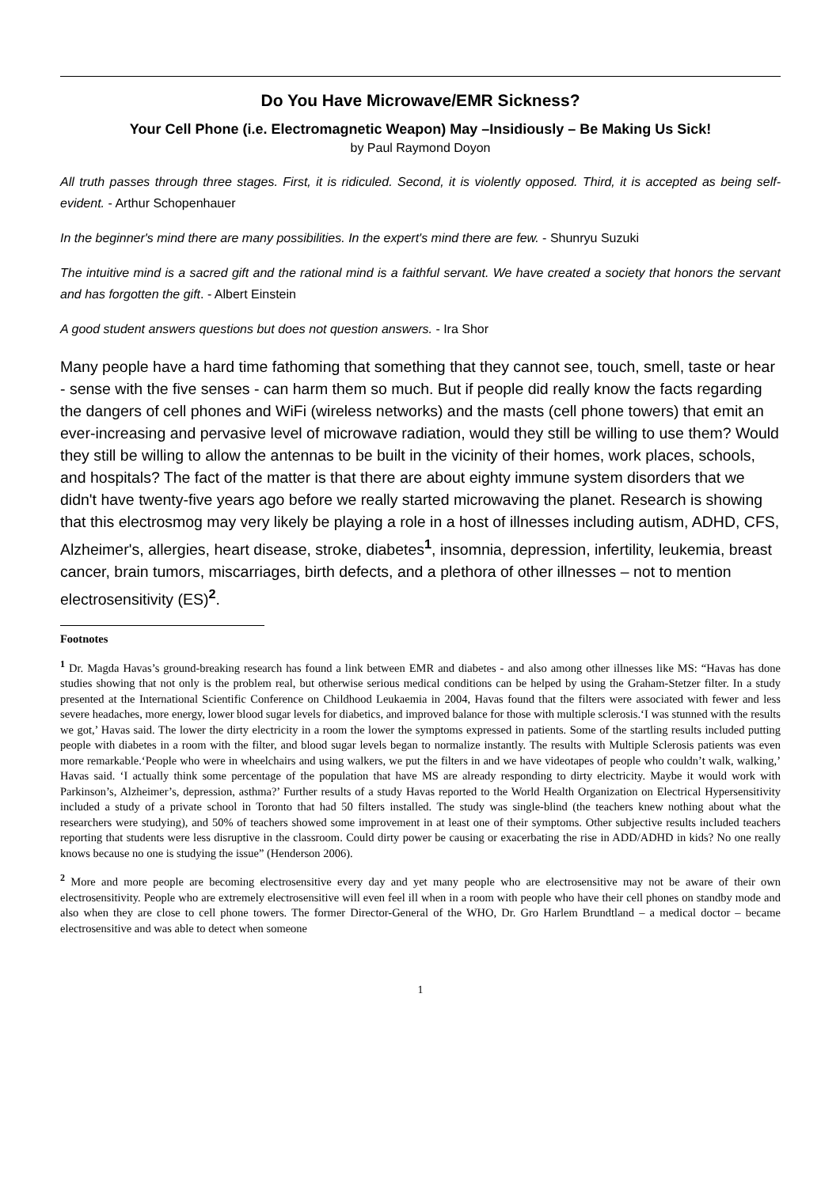Do You Have Microwave/EMR Sickness?
Your Cell Phone (i.e. Electromagnetic Weapon) May –Insidiously – Be Making Us Sick!
by Paul Raymond Doyon
All truth passes through three stages. First, it is ridiculed. Second, it is violently opposed. Third, it is accepted as being self-evident. - Arthur Schopenhauer
In the beginner's mind there are many possibilities. In the expert's mind there are few. - Shunryu Suzuki
The intuitive mind is a sacred gift and the rational mind is a faithful servant. We have created a society that honors the servant and has forgotten the gift. - Albert Einstein
A good student answers questions but does not question answers. - Ira Shor
Many people have a hard time fathoming that something that they cannot see, touch, smell, taste or hear - sense with the five senses - can harm them so much. But if people did really know the facts regarding the dangers of cell phones and WiFi (wireless networks) and the masts (cell phone towers) that emit an ever-increasing and pervasive level of microwave radiation, would they still be willing to use them? Would they still be willing to allow the antennas to be built in the vicinity of their homes, work places, schools, and hospitals? The fact of the matter is that there are about eighty immune system disorders that we didn't have twenty-five years ago before we really started microwaving the planet. Research is showing that this electrosmog may very likely be playing a role in a host of illnesses including autism, ADHD, CFS, Alzheimer's, allergies, heart disease, stroke, diabetes<sup>1</sup>, insomnia, depression, infertility, leukemia, breast cancer, brain tumors, miscarriages, birth defects, and a plethora of other illnesses – not to mention electrosensitivity (ES)<sup>2</sup>.
Footnotes
<sup>1</sup> Dr. Magda Havas’s ground-breaking research has found a link between EMR and diabetes - and also among other illnesses like MS: “Havas has done studies showing that not only is the problem real, but otherwise serious medical conditions can be helped by using the Graham-Stetzer filter. In a study presented at the International Scientific Conference on Childhood Leukaemia in 2004, Havas found that the filters were associated with fewer and less severe headaches, more energy, lower blood sugar levels for diabetics, and improved balance for those with multiple sclerosis.‘I was stunned with the results we got,’ Havas said. The lower the dirty electricity in a room the lower the symptoms expressed in patients. Some of the startling results included putting people with diabetes in a room with the filter, and blood sugar levels began to normalize instantly. The results with Multiple Sclerosis patients was even more remarkable.‘People who were in wheelchairs and using walkers, we put the filters in and we have videotapes of people who couldn’t walk, walking,’ Havas said. ‘I actually think some percentage of the population that have MS are already responding to dirty electricity. Maybe it would work with Parkinson’s, Alzheimer’s, depression, asthma?’ Further results of a study Havas reported to the World Health Organization on Electrical Hypersensitivity included a study of a private school in Toronto that had 50 filters installed. The study was single-blind (the teachers knew nothing about what the researchers were studying), and 50% of teachers showed some improvement in at least one of their symptoms. Other subjective results included teachers reporting that students were less disruptive in the classroom. Could dirty power be causing or exacerbating the rise in ADD/ADHD in kids? No one really knows because no one is studying the issue” (Henderson 2006).
<sup>2</sup> More and more people are becoming electrosensitive every day and yet many people who are electrosensitive may not be aware of their own electrosensitivity. People who are extremely electrosensitive will even feel ill when in a room with people who have their cell phones on standby mode and also when they are close to cell phone towers. The former Director-General of the WHO, Dr. Gro Harlem Brundtland – a medical doctor – became electrosensitive and was able to detect when someone
1